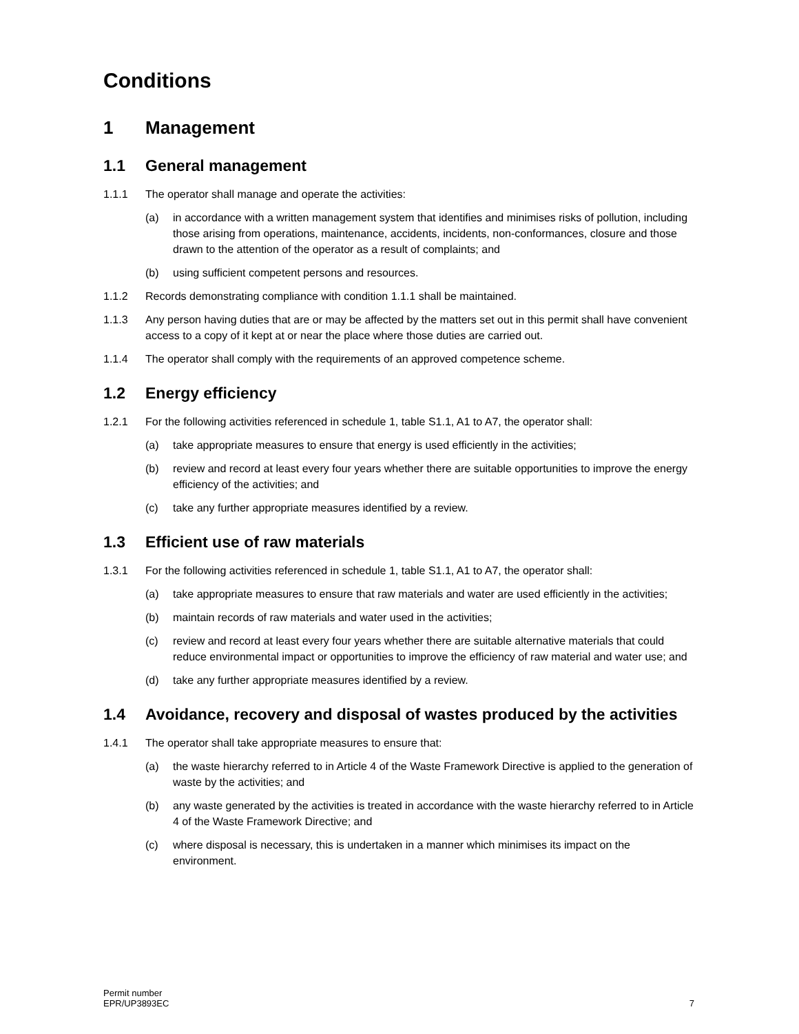Conditions
1 Management
1.1 General management
1.1.1 The operator shall manage and operate the activities:
(a) in accordance with a written management system that identifies and minimises risks of pollution, including those arising from operations, maintenance, accidents, incidents, non-conformances, closure and those drawn to the attention of the operator as a result of complaints; and
(b) using sufficient competent persons and resources.
1.1.2 Records demonstrating compliance with condition 1.1.1 shall be maintained.
1.1.3 Any person having duties that are or may be affected by the matters set out in this permit shall have convenient access to a copy of it kept at or near the place where those duties are carried out.
1.1.4 The operator shall comply with the requirements of an approved competence scheme.
1.2 Energy efficiency
1.2.1 For the following activities referenced in schedule 1, table S1.1, A1 to A7, the operator shall:
(a) take appropriate measures to ensure that energy is used efficiently in the activities;
(b) review and record at least every four years whether there are suitable opportunities to improve the energy efficiency of the activities; and
(c) take any further appropriate measures identified by a review.
1.3 Efficient use of raw materials
1.3.1 For the following activities referenced in schedule 1, table S1.1, A1 to A7, the operator shall:
(a) take appropriate measures to ensure that raw materials and water are used efficiently in the activities;
(b) maintain records of raw materials and water used in the activities;
(c) review and record at least every four years whether there are suitable alternative materials that could reduce environmental impact or opportunities to improve the efficiency of raw material and water use; and
(d) take any further appropriate measures identified by a review.
1.4 Avoidance, recovery and disposal of wastes produced by the activities
1.4.1 The operator shall take appropriate measures to ensure that:
(a) the waste hierarchy referred to in Article 4 of the Waste Framework Directive is applied to the generation of waste by the activities; and
(b) any waste generated by the activities is treated in accordance with the waste hierarchy referred to in Article 4 of the Waste Framework Directive; and
(c) where disposal is necessary, this is undertaken in a manner which minimises its impact on the environment.
Permit number
EPR/UP3893EC
7